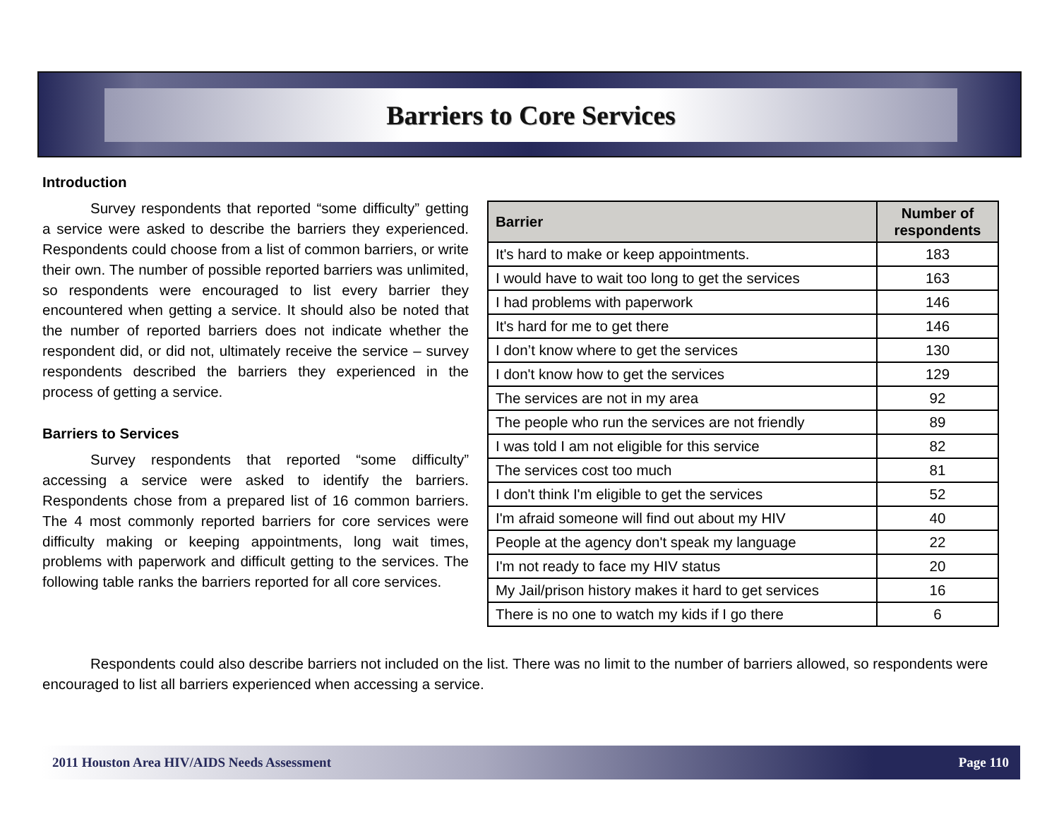Barriers to Core Services
Introduction
Survey respondents that reported “some difficulty” getting a service were asked to describe the barriers they experienced. Respondents could choose from a list of common barriers, or write their own. The number of possible reported barriers was unlimited, so respondents were encouraged to list every barrier they encountered when getting a service. It should also be noted that the number of reported barriers does not indicate whether the respondent did, or did not, ultimately receive the service – survey respondents described the barriers they experienced in the process of getting a service.
Barriers to Services
Survey respondents that reported “some difficulty” accessing a service were asked to identify the barriers. Respondents chose from a prepared list of 16 common barriers. The 4 most commonly reported barriers for core services were difficulty making or keeping appointments, long wait times, problems with paperwork and difficult getting to the services. The following table ranks the barriers reported for all core services.
| Barrier | Number of respondents |
| --- | --- |
| It's hard to make or keep appointments. | 183 |
| I would have to wait too long to get the services | 163 |
| I had problems with paperwork | 146 |
| It's hard for me to get there | 146 |
| I don’t know where to get the services | 130 |
| I don't know how to get the services | 129 |
| The services are not in my area | 92 |
| The people who run the services are not friendly | 89 |
| I was told I am not eligible for this service | 82 |
| The services cost too much | 81 |
| I don't think I'm eligible to get the services | 52 |
| I'm afraid someone will find out about my HIV | 40 |
| People at the agency don't speak my language | 22 |
| I'm not ready to face my HIV status | 20 |
| My Jail/prison history makes it hard to get services | 16 |
| There is no one to watch my kids if I go there | 6 |
Respondents could also describe barriers not included on the list. There was no limit to the number of barriers allowed, so respondents were encouraged to list all barriers experienced when accessing a service.
2011 Houston Area HIV/AIDS Needs Assessment Page 110